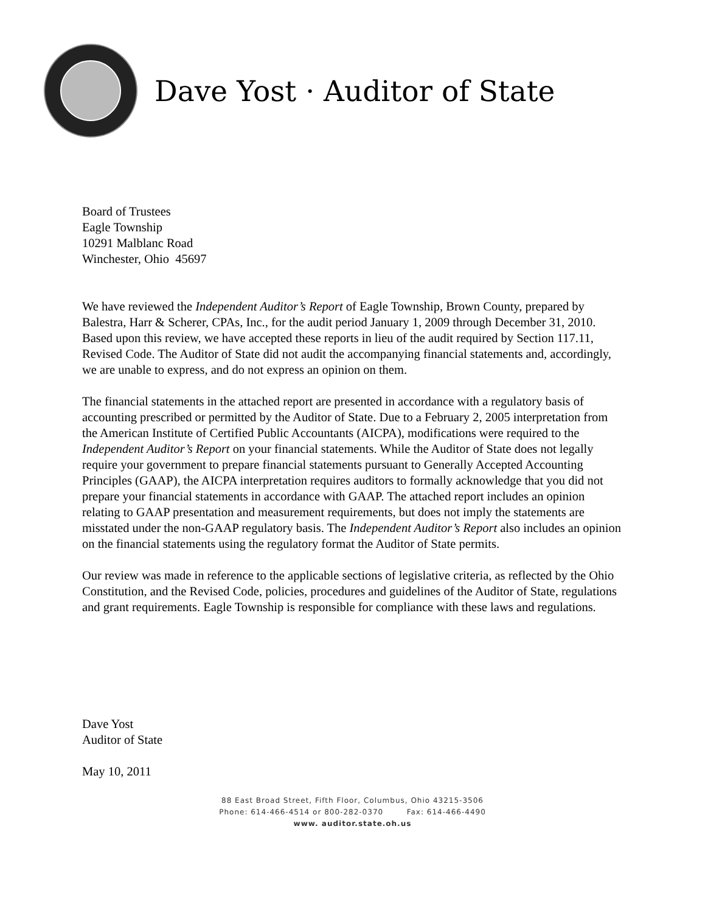Dave Yost · Auditor of State
Board of Trustees
Eagle Township
10291 Malblanc Road
Winchester, Ohio 45697
We have reviewed the Independent Auditor’s Report of Eagle Township, Brown County, prepared by Balestra, Harr & Scherer, CPAs, Inc., for the audit period January 1, 2009 through December 31, 2010. Based upon this review, we have accepted these reports in lieu of the audit required by Section 117.11, Revised Code. The Auditor of State did not audit the accompanying financial statements and, accordingly, we are unable to express, and do not express an opinion on them.
The financial statements in the attached report are presented in accordance with a regulatory basis of accounting prescribed or permitted by the Auditor of State. Due to a February 2, 2005 interpretation from the American Institute of Certified Public Accountants (AICPA), modifications were required to the Independent Auditor’s Report on your financial statements. While the Auditor of State does not legally require your government to prepare financial statements pursuant to Generally Accepted Accounting Principles (GAAP), the AICPA interpretation requires auditors to formally acknowledge that you did not prepare your financial statements in accordance with GAAP. The attached report includes an opinion relating to GAAP presentation and measurement requirements, but does not imply the statements are misstated under the non-GAAP regulatory basis. The Independent Auditor’s Report also includes an opinion on the financial statements using the regulatory format the Auditor of State permits.
Our review was made in reference to the applicable sections of legislative criteria, as reflected by the Ohio Constitution, and the Revised Code, policies, procedures and guidelines of the Auditor of State, regulations and grant requirements. Eagle Township is responsible for compliance with these laws and regulations.
Dave Yost
Auditor of State
May 10, 2011
88 East Broad Street, Fifth Floor, Columbus, Ohio 43215-3506
Phone: 614-466-4514 or 800-282-0370 Fax: 614-466-4490
www. auditor.state.oh.us